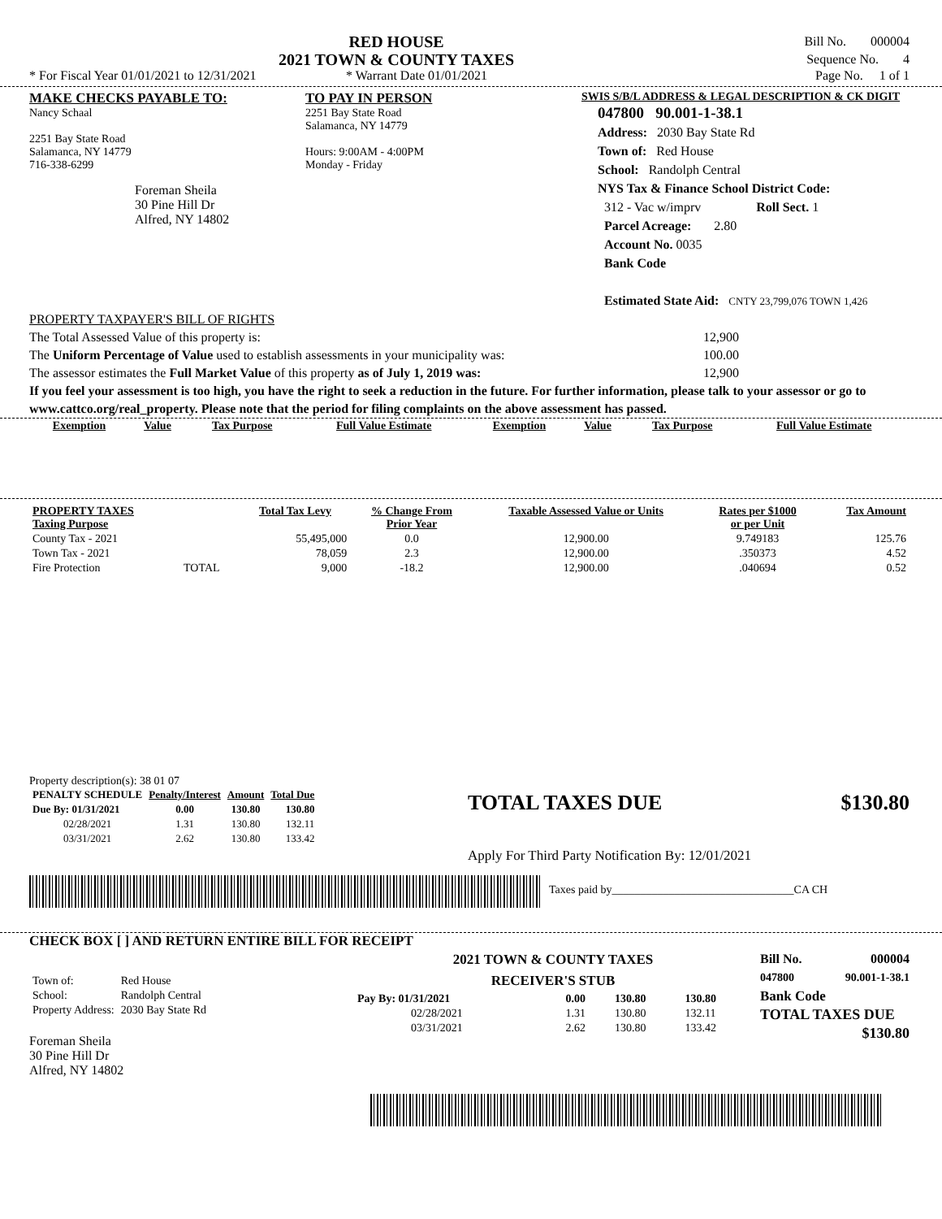RED HOUSE
2021 TOWN & COUNTY TAXES
Bill No. 000004
Sequence No. 4
* For Fiscal Year 01/01/2021 to 12/31/2021 * Warrant Date 01/01/2021 Page No. 1 of 1
MAKE CHECKS PAYABLE TO:
Nancy Schaal
2251 Bay State Road
Salamanca, NY 14779
716-338-6299
Foreman Sheila
30 Pine Hill Dr
Alfred, NY 14802
TO PAY IN PERSON
2251 Bay State Road
Salamanca, NY 14779
Hours: 9:00AM - 4:00PM
Monday - Friday
SWIS S/B/L ADDRESS & LEGAL DESCRIPTION & CK DIGIT
047800 90.001-1-38.1
Address: 2030 Bay State Rd
Town of: Red House
School: Randolph Central
NYS Tax & Finance School District Code:
312 - Vac w/imprv Roll Sect. 1
Parcel Acreage: 2.80
Account No. 0035
Bank Code
Estimated State Aid: CNTY 23,799,076 TOWN 1,426
PROPERTY TAXPAYER'S BILL OF RIGHTS
The Total Assessed Value of this property is: 12,900
The Uniform Percentage of Value used to establish assessments in your municipality was: 100.00
The assessor estimates the Full Market Value of this property as of July 1, 2019 was: 12,900
If you feel your assessment is too high, you have the right to seek a reduction in the future. For further information, please talk to your assessor or go to www.cattco.org/real_property. Please note that the period for filing complaints on the above assessment has passed.
| Exemption | Value | Tax Purpose | Full Value Estimate | Exemption | Value | Tax Purpose | Full Value Estimate |
| --- | --- | --- | --- | --- | --- | --- | --- |
| PROPERTY TAXES Taxing Purpose | | Total Tax Levy | % Change From Prior Year | Taxable Assessed Value or Units | Rates per $1000 or per Unit | Tax Amount |
| --- | --- | --- | --- | --- | --- | --- |
| County Tax - 2021 | | 55,495,000 | 0.0 | 12,900.00 | 9.749183 | 125.76 |
| Town Tax - 2021 | | 78,059 | 2.3 | 12,900.00 | .350373 | 4.52 |
| Fire Protection | TOTAL | 9,000 | -18.2 | 12,900.00 | .040694 | 0.52 |
Property description(s): 38 01 07
| PENALTY SCHEDULE | Penalty/Interest | Amount | Total Due |
| --- | --- | --- | --- |
| Due By: 01/31/2021 | 0.00 | 130.80 | 130.80 |
| 02/28/2021 | 1.31 | 130.80 | 132.11 |
| 03/31/2021 | 2.62 | 130.80 | 133.42 |
TOTAL TAXES DUE $130.80
Apply For Third Party Notification By: 12/01/2021
Taxes paid by________________________________CA CH
CHECK BOX [ ] AND RETURN ENTIRE BILL FOR RECEIPT
| Town of: | Red House |
| School: | Randolph Central |
| Property Address: | 2030 Bay State Rd |
Foreman Sheila
30 Pine Hill Dr
Alfred, NY 14802
2021 TOWN & COUNTY TAXES
RECEIVER'S STUB
| Pay By: 01/31/2021 | 0.00 | 130.80 | 130.80 |
| 02/28/2021 | 1.31 | 130.80 | 132.11 |
| 03/31/2021 | 2.62 | 130.80 | 133.42 |
Bill No. 000004
047800 90.001-1-38.1
Bank Code
TOTAL TAXES DUE
$130.80